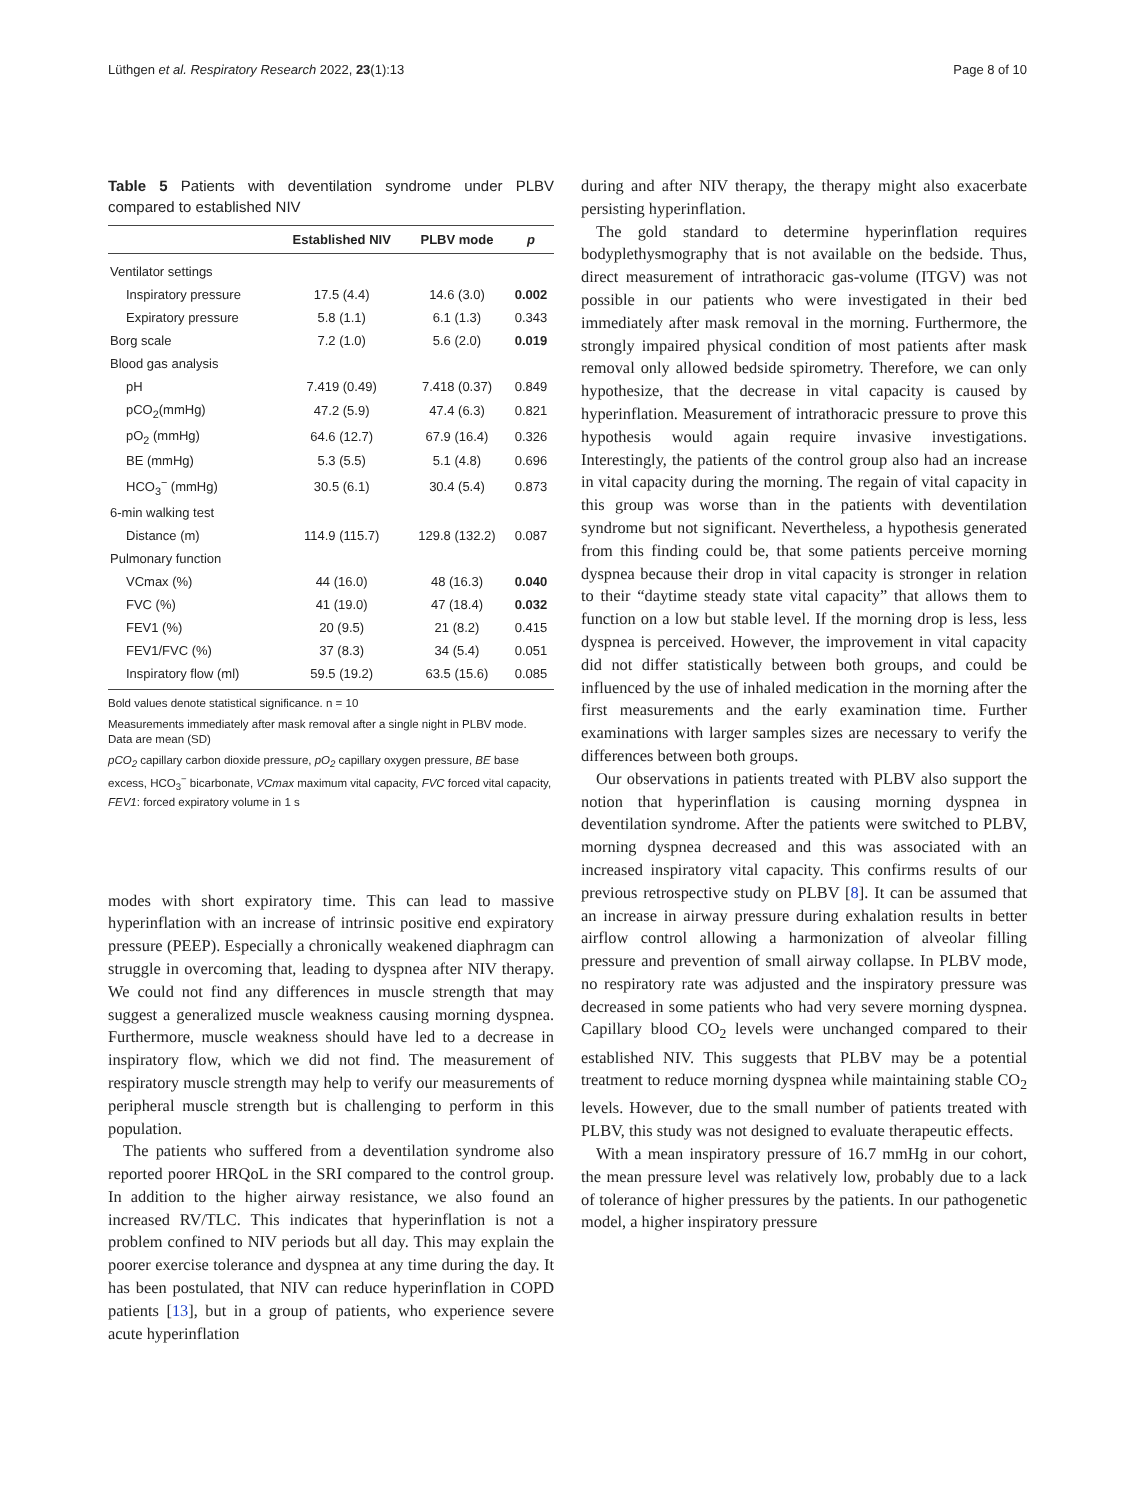Lüthgen et al. Respiratory Research 2022, 23(1):13 Page 8 of 10
Table 5 Patients with deventilation syndrome under PLBV compared to established NIV
| | Established NIV | PLBV mode | p |
| --- | --- | --- | --- |
| Ventilator settings | | | |
| Inspiratory pressure | 17.5 (4.4) | 14.6 (3.0) | 0.002 |
| Expiratory pressure | 5.8 (1.1) | 6.1 (1.3) | 0.343 |
| Borg scale | 7.2 (1.0) | 5.6 (2.0) | 0.019 |
| Blood gas analysis | | | |
| pH | 7.419 (0.49) | 7.418 (0.37) | 0.849 |
| pCO<sub>2</sub>(mmHg) | 47.2 (5.9) | 47.4 (6.3) | 0.821 |
| pO<sub>2</sub> (mmHg) | 64.6 (12.7) | 67.9 (16.4) | 0.326 |
| BE (mmHg) | 5.3 (5.5) | 5.1 (4.8) | 0.696 |
| HCO<sub>3</sub><sup>−</sup> (mmHg) | 30.5 (6.1) | 30.4 (5.4) | 0.873 |
| 6-min walking test | | | |
| Distance (m) | 114.9 (115.7) | 129.8 (132.2) | 0.087 |
| Pulmonary function | | | |
| VCmax (%) | 44 (16.0) | 48 (16.3) | 0.040 |
| FVC (%) | 41 (19.0) | 47 (18.4) | 0.032 |
| FEV1 (%) | 20 (9.5) | 21 (8.2) | 0.415 |
| FEV1/FVC (%) | 37 (8.3) | 34 (5.4) | 0.051 |
| Inspiratory flow (ml) | 59.5 (19.2) | 63.5 (15.6) | 0.085 |
Bold values denote statistical significance. n = 10
Measurements immediately after mask removal after a single night in PLBV mode. Data are mean (SD)
pCO<sub>2</sub> capillary carbon dioxide pressure, pO<sub>2</sub> capillary oxygen pressure, BE base excess, HCO<sub>3</sub><sup>−</sup> bicarbonate, VCmax maximum vital capacity, FVC forced vital capacity, FEV1: forced expiratory volume in 1 s
modes with short expiratory time. This can lead to massive hyperinflation with an increase of intrinsic positive end expiratory pressure (PEEP). Especially a chronically weakened diaphragm can struggle in overcoming that, leading to dyspnea after NIV therapy. We could not find any differences in muscle strength that may suggest a generalized muscle weakness causing morning dyspnea. Furthermore, muscle weakness should have led to a decrease in inspiratory flow, which we did not find. The measurement of respiratory muscle strength may help to verify our measurements of peripheral muscle strength but is challenging to perform in this population.
The patients who suffered from a deventilation syndrome also reported poorer HRQoL in the SRI compared to the control group. In addition to the higher airway resistance, we also found an increased RV/TLC. This indicates that hyperinflation is not a problem confined to NIV periods but all day. This may explain the poorer exercise tolerance and dyspnea at any time during the day. It has been postulated, that NIV can reduce hyperinflation in COPD patients [13], but in a group of patients, who experience severe acute hyperinflation
during and after NIV therapy, the therapy might also exacerbate persisting hyperinflation.
The gold standard to determine hyperinflation requires bodyplethysmography that is not available on the bedside. Thus, direct measurement of intrathoracic gas-volume (ITGV) was not possible in our patients who were investigated in their bed immediately after mask removal in the morning. Furthermore, the strongly impaired physical condition of most patients after mask removal only allowed bedside spirometry. Therefore, we can only hypothesize, that the decrease in vital capacity is caused by hyperinflation. Measurement of intrathoracic pressure to prove this hypothesis would again require invasive investigations. Interestingly, the patients of the control group also had an increase in vital capacity during the morning. The regain of vital capacity in this group was worse than in the patients with deventilation syndrome but not significant. Nevertheless, a hypothesis generated from this finding could be, that some patients perceive morning dyspnea because their drop in vital capacity is stronger in relation to their “daytime steady state vital capacity” that allows them to function on a low but stable level. If the morning drop is less, less dyspnea is perceived. However, the improvement in vital capacity did not differ statistically between both groups, and could be influenced by the use of inhaled medication in the morning after the first measurements and the early examination time. Further examinations with larger samples sizes are necessary to verify the differences between both groups.
Our observations in patients treated with PLBV also support the notion that hyperinflation is causing morning dyspnea in deventilation syndrome. After the patients were switched to PLBV, morning dyspnea decreased and this was associated with an increased inspiratory vital capacity. This confirms results of our previous retrospective study on PLBV [8]. It can be assumed that an increase in airway pressure during exhalation results in better airflow control allowing a harmonization of alveolar filling pressure and prevention of small airway collapse. In PLBV mode, no respiratory rate was adjusted and the inspiratory pressure was decreased in some patients who had very severe morning dyspnea. Capillary blood CO<sub>2</sub> levels were unchanged compared to their established NIV. This suggests that PLBV may be a potential treatment to reduce morning dyspnea while maintaining stable CO<sub>2</sub> levels. However, due to the small number of patients treated with PLBV, this study was not designed to evaluate therapeutic effects.
With a mean inspiratory pressure of 16.7 mmHg in our cohort, the mean pressure level was relatively low, probably due to a lack of tolerance of higher pressures by the patients. In our pathogenetic model, a higher inspiratory pressure